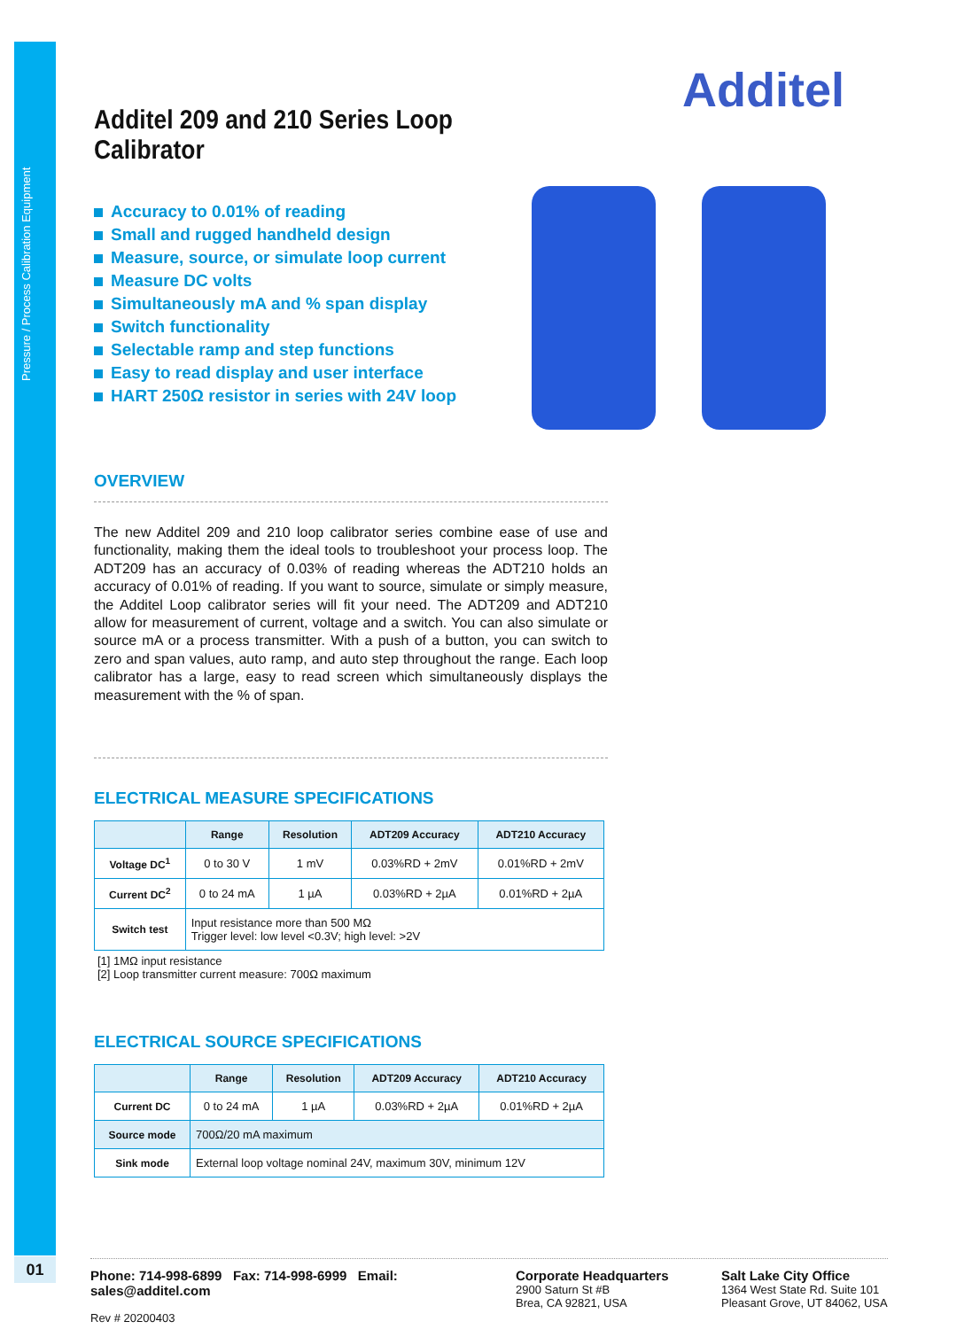Pressure / Process Calibration Equipment
01
Additel
Additel 209 and 210 Series Loop Calibrator
Accuracy to 0.01% of reading
Small and rugged handheld design
Measure, source, or simulate loop current
Measure DC volts
Simultaneously mA and % span display
Switch functionality
Selectable ramp and step functions
Easy to read display and user interface
HART 250Ω resistor in series with 24V loop
OVERVIEW
The new Additel 209 and 210 loop calibrator series combine ease of use and functionality, making them the ideal tools to troubleshoot your process loop. The ADT209 has an accuracy of 0.03% of reading whereas the ADT210 holds an accuracy of 0.01% of reading. If you want to source, simulate or simply measure, the Additel Loop calibrator series will fit your need. The ADT209 and ADT210 allow for measurement of current, voltage and a switch. You can also simulate or source mA or a process transmitter. With a push of a button, you can switch to zero and span values, auto ramp, and auto step throughout the range. Each loop calibrator has a large, easy to read screen which simultaneously displays the measurement with the % of span.
ELECTRICAL MEASURE SPECIFICATIONS
| | Range | Resolution | ADT209 Accuracy | ADT210 Accuracy |
| --- | --- | --- | --- | --- |
| Voltage DC<sup>1</sup> | 0 to 30 V | 1 mV | 0.03%RD + 2mV | 0.01%RD + 2mV |
| Current DC<sup>2</sup> | 0 to 24 mA | 1 µA | 0.03%RD + 2µA | 0.01%RD + 2µA |
| Switch test | Input resistance more than 500 MΩ Trigger level: low level <0.3V; high level: >2V | | | |
[1] 1MΩ input resistance
[2] Loop transmitter current measure: 700Ω maximum
ELECTRICAL SOURCE SPECIFICATIONS
| | Range | Resolution | ADT209 Accuracy | ADT210 Accuracy |
| --- | --- | --- | --- | --- |
| Current DC | 0 to 24 mA | 1 µA | 0.03%RD + 2µA | 0.01%RD + 2µA |
| Source mode | 700Ω/20 mA maximum | | | |
| Sink mode | External loop voltage nominal 24V, maximum 30V, minimum 12V | | | |
Phone: 714-998-6899 Fax: 714-998-6999 Email: sales@additel.com
Rev # 20200403
Corporate Headquarters
2900 Saturn St #B
Brea, CA 92821, USA
Salt Lake City Office
1364 West State Rd. Suite 101
Pleasant Grove, UT 84062, USA